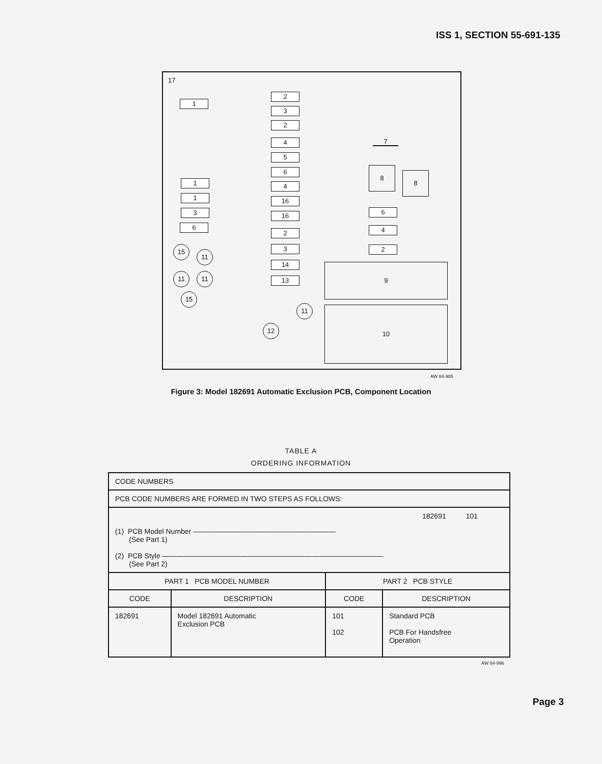ISS 1, SECTION 55-691-135
17
1
2
3
2
4
5
6
4
16
16
2
3
14
13
1
1
3
6
15
11
11 11
15
11
12
7
8
8
6
4
2
9
10
AW 84-985
Figure 3: Model 182691 Automatic Exclusion PCB, Component Location
TABLE A
ORDERING INFORMATION
| CODE NUMBERS | | | |
| PCB CODE NUMBERS ARE FORMED IN TWO STEPS AS FOLLOWS: | | | |
| 182691 101 (1) PCB Model Number ———————————————————— (See Part 1) (2) PCB Style ——————————————————————————————— (See Part 2) | | | |
| PART 1 PCB MODEL NUMBER | | PART 2 PCB STYLE | |
| CODE | DESCRIPTION | CODE | DESCRIPTION |
| 182691 | Model 182691 Automatic Exclusion PCB | 101 102 | Standard PCB PCB For Handsfree Operation |
AW 84-996
Page 3